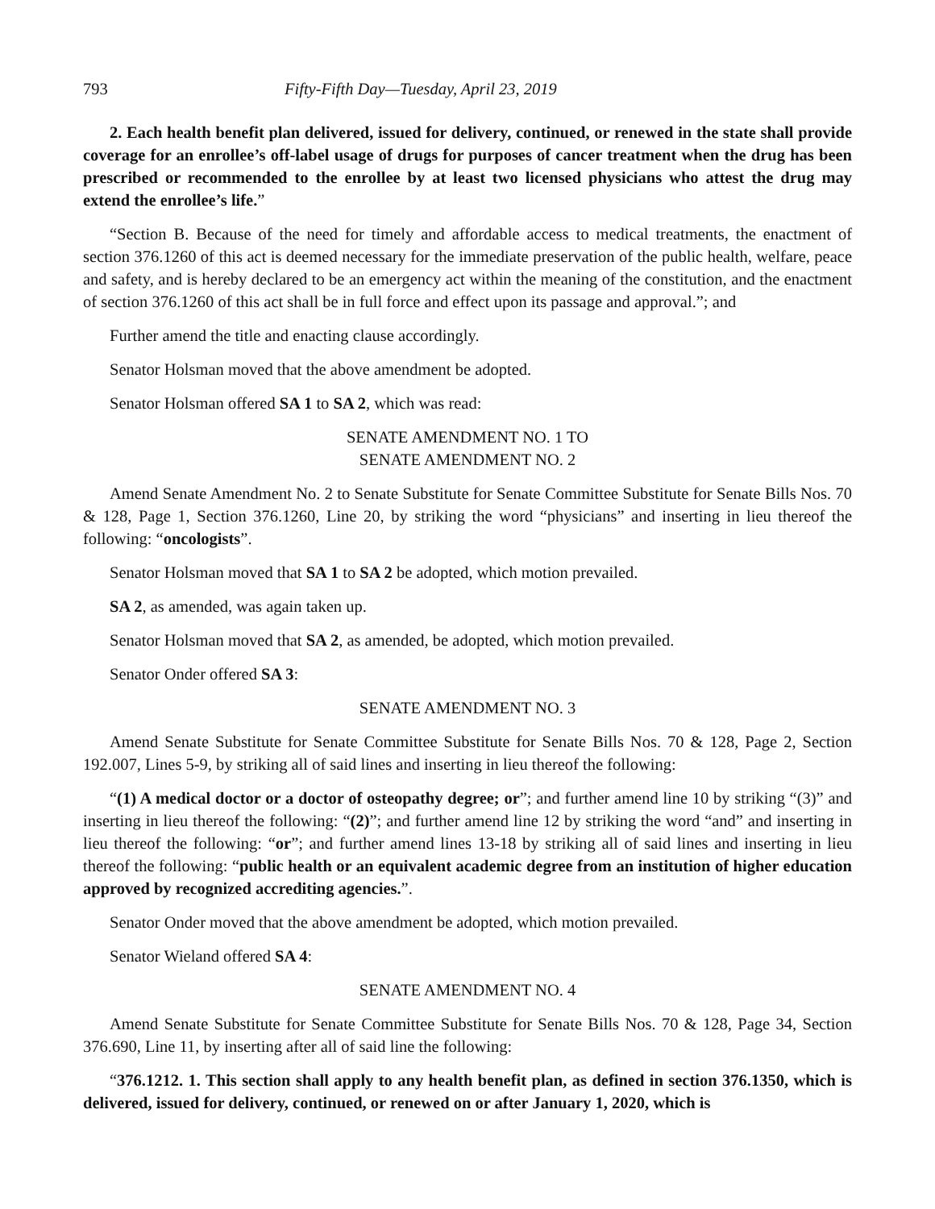793 Fifty-Fifth Day—Tuesday, April 23, 2019
2. Each health benefit plan delivered, issued for delivery, continued, or renewed in the state shall provide coverage for an enrollee’s off-label usage of drugs for purposes of cancer treatment when the drug has been prescribed or recommended to the enrollee by at least two licensed physicians who attest the drug may extend the enrollee’s life.”
“Section B. Because of the need for timely and affordable access to medical treatments, the enactment of section 376.1260 of this act is deemed necessary for the immediate preservation of the public health, welfare, peace and safety, and is hereby declared to be an emergency act within the meaning of the constitution, and the enactment of section 376.1260 of this act shall be in full force and effect upon its passage and approval.”; and
Further amend the title and enacting clause accordingly.
Senator Holsman moved that the above amendment be adopted.
Senator Holsman offered SA 1 to SA 2, which was read:
SENATE AMENDMENT NO. 1 TO
SENATE AMENDMENT NO. 2
Amend Senate Amendment No. 2 to Senate Substitute for Senate Committee Substitute for Senate Bills Nos. 70 & 128, Page 1, Section 376.1260, Line 20, by striking the word “physicians” and inserting in lieu thereof the following: “oncologists”.
Senator Holsman moved that SA 1 to SA 2 be adopted, which motion prevailed.
SA 2, as amended, was again taken up.
Senator Holsman moved that SA 2, as amended, be adopted, which motion prevailed.
Senator Onder offered SA 3:
SENATE AMENDMENT NO. 3
Amend Senate Substitute for Senate Committee Substitute for Senate Bills Nos. 70 & 128, Page 2, Section 192.007, Lines 5-9, by striking all of said lines and inserting in lieu thereof the following:
“(1) A medical doctor or a doctor of osteopathy degree; or”; and further amend line 10 by striking “(3)” and inserting in lieu thereof the following: “(2)”; and further amend line 12 by striking the word “and” and inserting in lieu thereof the following: “or”; and further amend lines 13-18 by striking all of said lines and inserting in lieu thereof the following: “public health or an equivalent academic degree from an institution of higher education approved by recognized accrediting agencies.”.
Senator Onder moved that the above amendment be adopted, which motion prevailed.
Senator Wieland offered SA 4:
SENATE AMENDMENT NO. 4
Amend Senate Substitute for Senate Committee Substitute for Senate Bills Nos. 70 & 128, Page 34, Section 376.690, Line 11, by inserting after all of said line the following:
“376.1212. 1. This section shall apply to any health benefit plan, as defined in section 376.1350, which is delivered, issued for delivery, continued, or renewed on or after January 1, 2020, which is